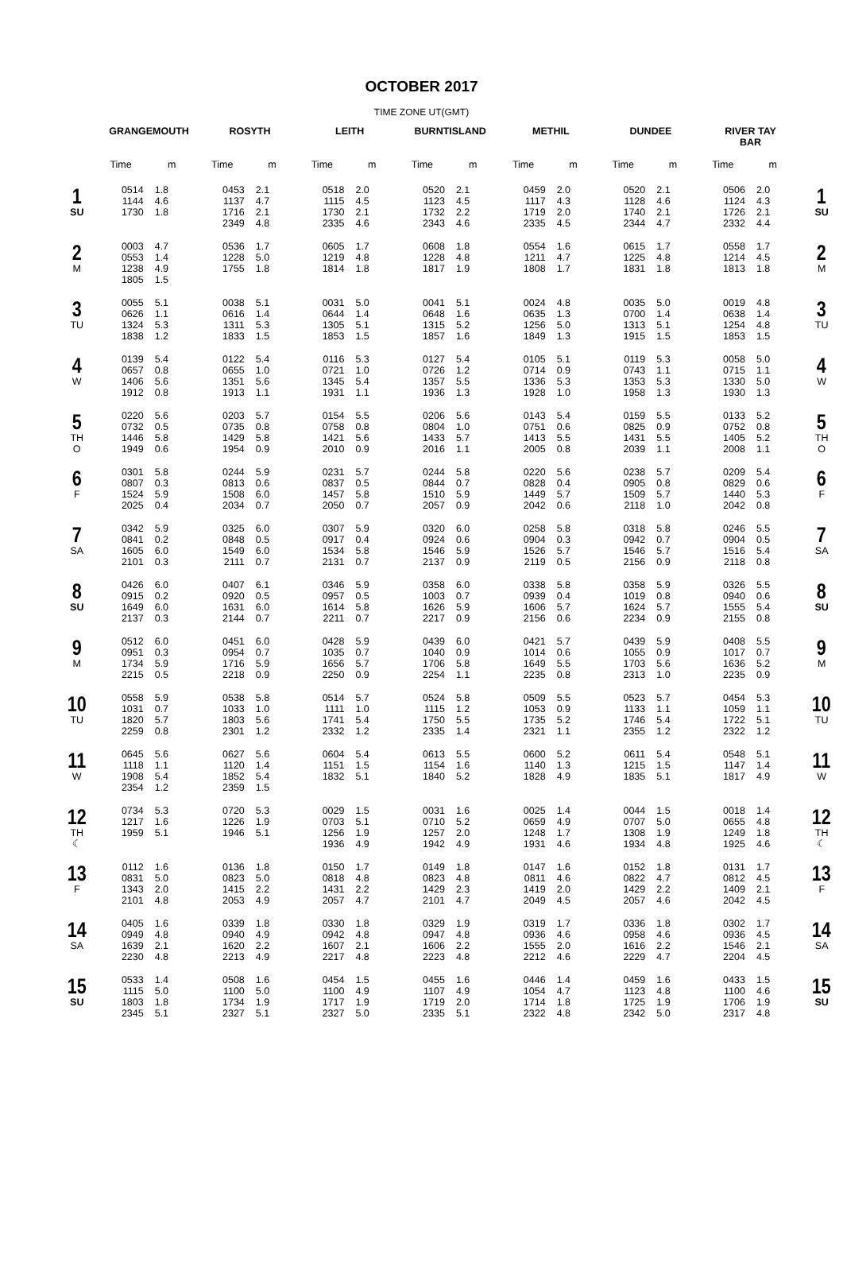OCTOBER 2017
TIME ZONE UT(GMT)
| | GRANGEMOUTH | | ROSYTH | | LEITH | | BURNTISLAND | | METHIL | | DUNDEE | | RIVER TAY BAR | | |
| --- | --- | --- | --- | --- | --- | --- | --- | --- | --- | --- | --- | --- | --- | --- | --- |
| | Time | m | Time | m | Time | m | Time | m | Time | m | Time | m | Time | m | |
| 1 SU | 0514 1144 1730 | 1.8 4.6 1.8 | 0453 1137 1716 2349 | 2.1 4.7 2.1 4.8 | 0518 1115 1730 2335 | 2.0 4.5 2.1 4.6 | 0520 1123 1732 2343 | 2.1 4.5 2.2 4.6 | 0459 1117 1719 2335 | 2.0 4.3 2.0 4.5 | 0520 1128 1740 2344 | 2.1 4.6 2.1 4.7 | 0506 1124 1726 2332 | 2.0 4.3 2.1 4.4 | 1 SU |
| 2 M | 0003 0553 1238 1805 | 4.7 1.4 4.9 1.5 | 0536 1228 1755 | 1.7 5.0 1.8 | 0605 1219 1814 | 1.7 4.8 1.8 | 0608 1228 1817 | 1.8 4.8 1.9 | 0554 1211 1808 | 1.6 4.7 1.7 | 0615 1225 1831 | 1.7 4.8 1.8 | 0558 1214 1813 | 1.7 4.5 1.8 | 2 M |
| 3 TU | 0055 0626 1324 1838 | 5.1 1.1 5.3 1.2 | 0038 0616 1311 1833 | 5.1 1.4 5.3 1.5 | 0031 0644 1305 1853 | 5.0 1.4 5.1 1.5 | 0041 0648 1315 1857 | 5.1 1.6 5.2 1.6 | 0024 0635 1256 1849 | 4.8 1.3 5.0 1.3 | 0035 0700 1313 1915 | 5.0 1.4 5.1 1.5 | 0019 0638 1254 1853 | 4.8 1.4 4.8 1.5 | 3 TU |
| 4 W | 0139 0657 1406 1912 | 5.4 0.8 5.6 0.8 | 0122 0655 1351 1913 | 5.4 1.0 5.6 1.1 | 0116 0721 1345 1931 | 5.3 1.0 5.4 1.1 | 0127 0726 1357 1936 | 5.4 1.2 5.5 1.3 | 0105 0714 1336 1928 | 5.1 0.9 5.3 1.0 | 0119 0743 1353 1958 | 5.3 1.1 5.3 1.3 | 0058 0715 1330 1930 | 5.0 1.1 5.0 1.3 | 4 W |
| 5 TH O | 0220 0732 1446 1949 | 5.6 0.5 5.8 0.6 | 0203 0735 1429 1954 | 5.7 0.8 5.8 0.9 | 0154 0758 1421 2010 | 5.5 0.8 5.6 0.9 | 0206 0804 1433 2016 | 5.6 1.0 5.7 1.1 | 0143 0751 1413 2005 | 5.4 0.6 5.5 0.8 | 0159 0825 1431 2039 | 5.5 0.9 5.5 1.1 | 0133 0752 1405 2008 | 5.2 0.8 5.2 1.1 | 5 TH O |
| 6 F | 0301 0807 1524 2025 | 5.8 0.3 5.9 0.4 | 0244 0813 1508 2034 | 5.9 0.6 6.0 0.7 | 0231 0837 1457 2050 | 5.7 0.5 5.8 0.7 | 0244 0844 1510 2057 | 5.8 0.7 5.9 0.9 | 0220 0828 1449 2042 | 5.6 0.4 5.7 0.6 | 0238 0905 1509 2118 | 5.7 0.8 5.7 1.0 | 0209 0829 1440 2042 | 5.4 0.6 5.3 0.8 | 6 F |
| 7 SA | 0342 0841 1605 2101 | 5.9 0.2 6.0 0.3 | 0325 0848 1549 2111 | 6.0 0.5 6.0 0.7 | 0307 0917 1534 2131 | 5.9 0.4 5.8 0.7 | 0320 0924 1546 2137 | 6.0 0.6 5.9 0.9 | 0258 0904 1526 2119 | 5.8 0.3 5.7 0.5 | 0318 0942 1546 2156 | 5.8 0.7 5.7 0.9 | 0246 0904 1516 2118 | 5.5 0.5 5.4 0.8 | 7 SA |
| 8 SU | 0426 0915 1649 2137 | 6.0 0.2 6.0 0.3 | 0407 0920 1631 2144 | 6.1 0.5 6.0 0.7 | 0346 0957 1614 2211 | 5.9 0.5 5.8 0.7 | 0358 1003 1626 2217 | 6.0 0.7 5.9 0.9 | 0338 0939 1606 2156 | 5.8 0.4 5.7 0.6 | 0358 1019 1624 2234 | 5.9 0.8 5.7 0.9 | 0326 0940 1555 2155 | 5.5 0.6 5.4 0.8 | 8 SU |
| 9 M | 0512 0951 1734 2215 | 6.0 0.3 5.9 0.5 | 0451 0954 1716 2218 | 6.0 0.7 5.9 0.9 | 0428 1035 1656 2250 | 5.9 0.7 5.7 0.9 | 0439 1040 1706 2254 | 6.0 0.9 5.8 1.1 | 0421 1014 1649 2235 | 5.7 0.6 5.5 0.8 | 0439 1055 1703 2313 | 5.9 0.9 5.6 1.0 | 0408 1017 1636 2235 | 5.5 0.7 5.2 0.9 | 9 M |
| 10 TU | 0558 1031 1820 2259 | 5.9 0.7 5.7 0.8 | 0538 1033 1803 2301 | 5.8 1.0 5.6 1.2 | 0514 1111 1741 2332 | 5.7 1.0 5.4 1.2 | 0524 1115 1750 2335 | 5.8 1.2 5.5 1.4 | 0509 1053 1735 2321 | 5.5 0.9 5.2 1.1 | 0523 1133 1746 2355 | 5.7 1.1 5.4 1.2 | 0454 1059 1722 2322 | 5.3 1.1 5.1 1.2 | 10 TU |
| 11 W | 0645 1118 1908 2354 | 5.6 1.1 5.4 1.2 | 0627 1120 1852 2359 | 5.6 1.4 5.4 1.5 | 0604 1151 1832 | 5.4 1.5 5.1 | 0613 1154 1840 | 5.5 1.6 5.2 | 0600 1140 1828 | 5.2 1.3 4.9 | 0611 1215 1835 | 5.4 1.5 5.1 | 0548 1147 1817 | 5.1 1.4 4.9 | 11 W |
| 12 TH ☾ | 0734 1217 1959 | 5.3 1.6 5.1 | 0720 1226 1946 | 5.3 1.9 5.1 | 0029 0703 1256 1936 | 1.5 5.1 1.9 4.9 | 0031 0710 1257 1942 | 1.6 5.2 2.0 4.9 | 0025 0659 1248 1931 | 1.4 4.9 1.7 4.6 | 0044 0707 1308 1934 | 1.5 5.0 1.9 4.8 | 0018 0655 1249 1925 | 1.4 4.8 1.8 4.6 | 12 TH ☾ |
| 13 F | 0112 0831 1343 2101 | 1.6 5.0 2.0 4.8 | 0136 0823 1415 2053 | 1.8 5.0 2.2 4.9 | 0150 0818 1431 2057 | 1.7 4.8 2.2 4.7 | 0149 0823 1429 2101 | 1.8 4.8 2.3 4.7 | 0147 0811 1419 2049 | 1.6 4.6 2.0 4.5 | 0152 0822 1429 2057 | 1.8 4.7 2.2 4.6 | 0131 0812 1409 2042 | 1.7 4.5 2.1 4.5 | 13 F |
| 14 SA | 0405 0949 1639 2230 | 1.6 4.8 2.1 4.8 | 0339 0940 1620 2213 | 1.8 4.9 2.2 4.9 | 0330 0942 1607 2217 | 1.8 4.8 2.1 4.8 | 0329 0947 1606 2223 | 1.9 4.8 2.2 4.8 | 0319 0936 1555 2212 | 1.7 4.6 2.0 4.6 | 0336 0958 1616 2229 | 1.8 4.6 2.2 4.7 | 0302 0936 1546 2204 | 1.7 4.5 2.1 4.5 | 14 SA |
| 15 SU | 0533 1115 1803 2345 | 1.4 5.0 1.8 5.1 | 0508 1100 1734 2327 | 1.6 5.0 1.9 5.1 | 0454 1100 1717 2327 | 1.5 4.9 1.9 5.0 | 0455 1107 1719 2335 | 1.6 4.9 2.0 5.1 | 0446 1054 1714 2322 | 1.4 4.7 1.8 4.8 | 0459 1123 1725 2342 | 1.6 4.8 1.9 5.0 | 0433 1100 1706 2317 | 1.5 4.6 1.9 4.8 | 15 SU |